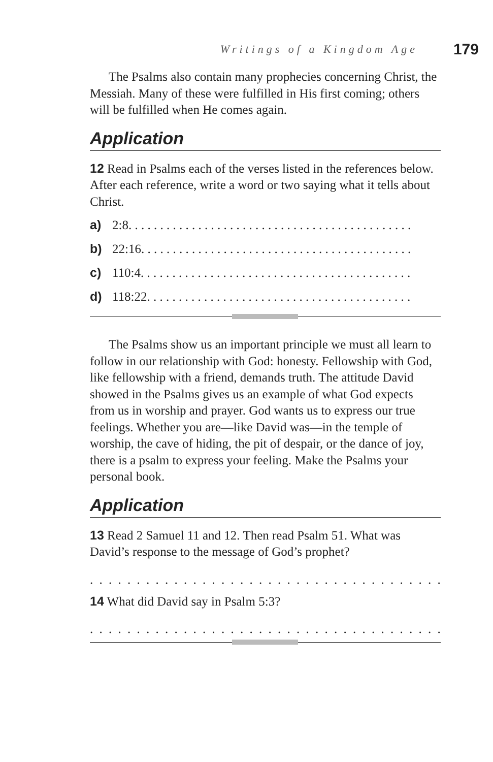Writings of a Kingdom Age 179
The Psalms also contain many prophecies concerning Christ, the Messiah. Many of these were fulfilled in His first coming; others will be fulfilled when He comes again.
Application
12 Read in Psalms each of the verses listed in the references below. After each reference, write a word or two saying what it tells about Christ.
a) 2:8. . . . . . . . . . . . . . . . . . . . . . . . . . . . . . . . . . . . . . . . . . . . .
b) 22:16. . . . . . . . . . . . . . . . . . . . . . . . . . . . . . . . . . . . . . . . . . .
c) 110:4. . . . . . . . . . . . . . . . . . . . . . . . . . . . . . . . . . . . . . . . . . .
d) 118:22. . . . . . . . . . . . . . . . . . . . . . . . . . . . . . . . . . . . . . . . . .
The Psalms show us an important principle we must all learn to follow in our relationship with God: honesty. Fellowship with God, like fellowship with a friend, demands truth. The attitude David showed in the Psalms gives us an example of what God expects from us in worship and prayer. God wants us to express our true feelings. Whether you are—like David was—in the temple of worship, the cave of hiding, the pit of despair, or the dance of joy, there is a psalm to express your feeling. Make the Psalms your personal book.
Application
13 Read 2 Samuel 11 and 12. Then read Psalm 51. What was David’s response to the message of God’s prophet?
. . . . . . . . . . . . . . . . . . . . . . . . . . . . . . . . . . . . . . . . . . . . . . . . . . . .
14 What did David say in Psalm 5:3?
. . . . . . . . . . . . . . . . . . . . . . . . . . . . . . . . . . . . . . . . . . . . . . . . . . . .